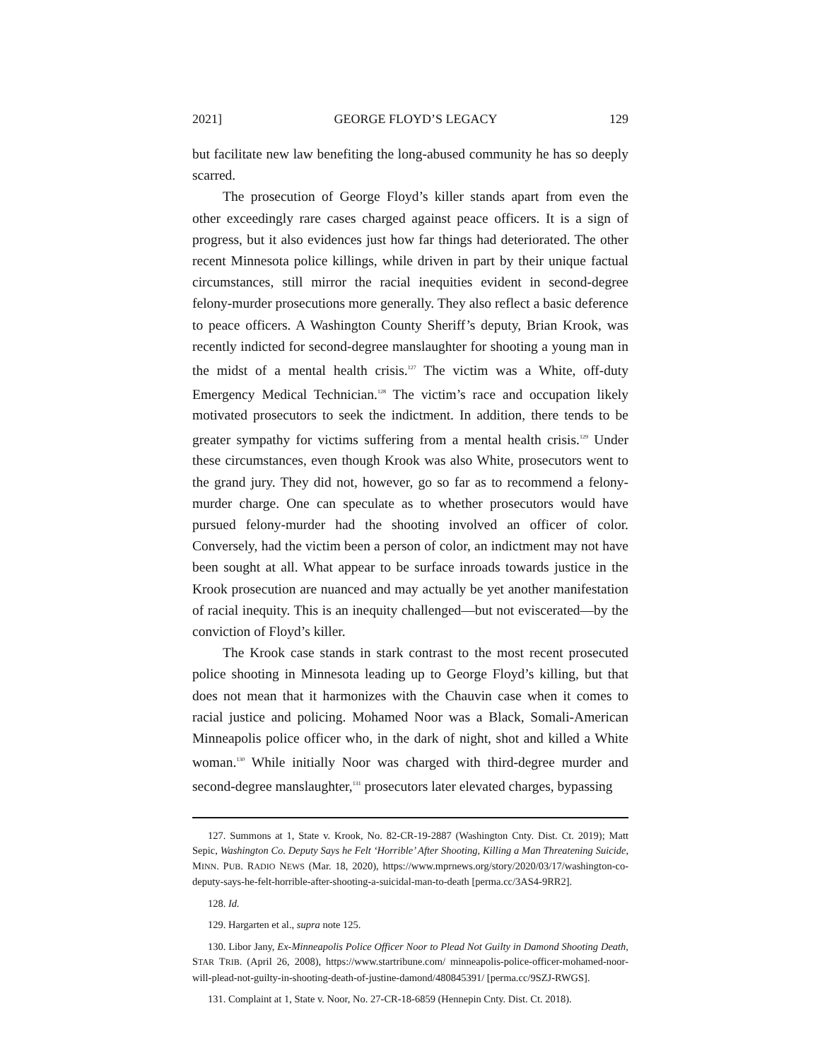2021] GEORGE FLOYD’S LEGACY 129
but facilitate new law benefiting the long-abused community he has so deeply scarred.
The prosecution of George Floyd’s killer stands apart from even the other exceedingly rare cases charged against peace officers. It is a sign of progress, but it also evidences just how far things had deteriorated. The other recent Minnesota police killings, while driven in part by their unique factual circumstances, still mirror the racial inequities evident in second-degree felony-murder prosecutions more generally. They also reflect a basic deference to peace officers. A Washington County Sheriff’s deputy, Brian Krook, was recently indicted for second-degree manslaughter for shooting a young man in the midst of a mental health crisis.<sup>127</sup> The victim was a White, off-duty Emergency Medical Technician.<sup>128</sup> The victim’s race and occupation likely motivated prosecutors to seek the indictment. In addition, there tends to be greater sympathy for victims suffering from a mental health crisis.<sup>129</sup> Under these circumstances, even though Krook was also White, prosecutors went to the grand jury. They did not, however, go so far as to recommend a felony-murder charge. One can speculate as to whether prosecutors would have pursued felony-murder had the shooting involved an officer of color. Conversely, had the victim been a person of color, an indictment may not have been sought at all. What appear to be surface inroads towards justice in the Krook prosecution are nuanced and may actually be yet another manifestation of racial inequity. This is an inequity challenged—but not eviscerated—by the conviction of Floyd’s killer.
The Krook case stands in stark contrast to the most recent prosecuted police shooting in Minnesota leading up to George Floyd’s killing, but that does not mean that it harmonizes with the Chauvin case when it comes to racial justice and policing. Mohamed Noor was a Black, Somali-American Minneapolis police officer who, in the dark of night, shot and killed a White woman.<sup>130</sup> While initially Noor was charged with third-degree murder and second-degree manslaughter,<sup>131</sup> prosecutors later elevated charges, bypassing
127. Summons at 1, State v. Krook, No. 82-CR-19-2887 (Washington Cnty. Dist. Ct. 2019); Matt Sepic, Washington Co. Deputy Says he Felt ‘Horrible’ After Shooting, Killing a Man Threatening Suicide, MINN. PUB. RADIO NEWS (Mar. 18, 2020), https://www.mprnews.org/story/2020/03/17/washington-co-deputy-says-he-felt-horrible-after-shooting-a-suicidal-man-to-death [perma.cc/3AS4-9RR2].
128. Id.
129. Hargarten et al., supra note 125.
130. Libor Jany, Ex-Minneapolis Police Officer Noor to Plead Not Guilty in Damond Shooting Death, STAR TRIB. (April 26, 2008), https://www.startribune.com/ minneapolis-police-officer-mohamed-noor-will-plead-not-guilty-in-shooting-death-of-justine-damond/480845391/ [perma.cc/9SZJ-RWGS].
131. Complaint at 1, State v. Noor, No. 27-CR-18-6859 (Hennepin Cnty. Dist. Ct. 2018).